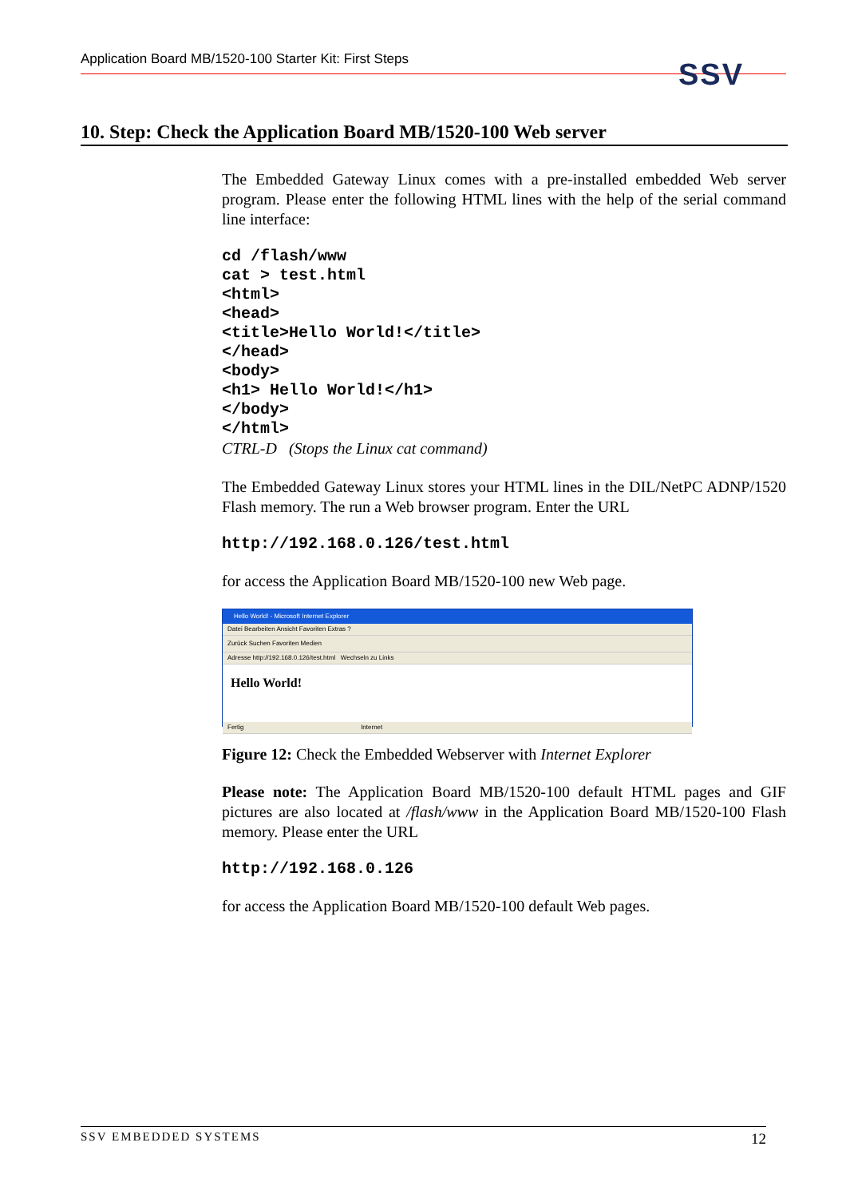Application Board MB/1520-100 Starter Kit: First Steps SSV
10. Step: Check the Application Board MB/1520-100 Web server
The Embedded Gateway Linux comes with a pre-installed embedded Web server program. Please enter the following HTML lines with the help of the serial command line interface:
cd /flash/www
cat > test.html
<html>
<head>
<title>Hello World!</title>
</head>
<body>
<h1> Hello World!</h1>
</body>
</html>
CTRL-D   (Stops the Linux cat command)
The Embedded Gateway Linux stores your HTML lines in the DIL/NetPC ADNP/1520 Flash memory. The run a Web browser program. Enter the URL
http://192.168.0.126/test.html
for access the Application Board MB/1520-100 new Web page.
Hello World! - Microsoft Internet Explorer
Datei Bearbeiten Ansicht Favoriten Extras ?
Zurück Suchen Favoriten Medien
Adresse http://192.168.0.126/test.html Wechseln zu Links
Hello World!
Fertig Internet
Figure 12: Check the Embedded Webserver with Internet Explorer
Please note: The Application Board MB/1520-100 default HTML pages and GIF pictures are also located at /flash/www in the Application Board MB/1520-100 Flash memory. Please enter the URL
http://192.168.0.126
for access the Application Board MB/1520-100 default Web pages.
SSV EMBEDDED SYSTEMS 12